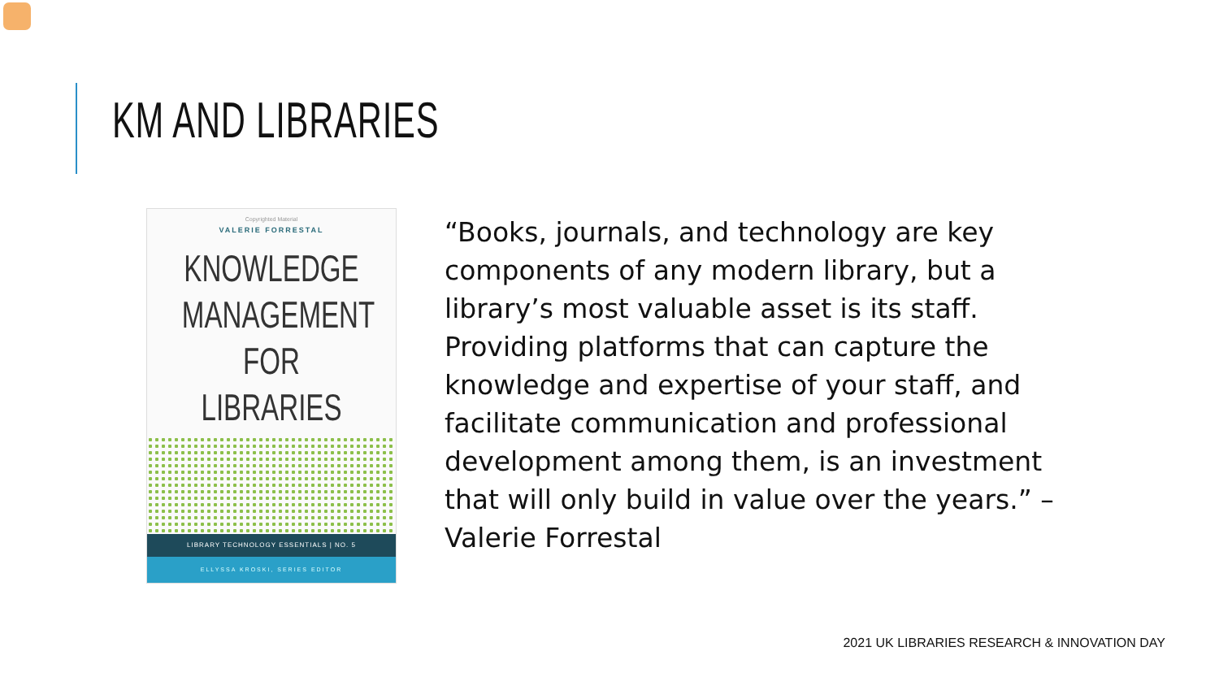KM AND LIBRARIES
Copyrighted Material
VALERIE FORRESTAL
KNOWLEDGE
MANAGEMENT
FOR LIBRARIES
LIBRARY TECHNOLOGY ESSENTIALS | NO. 5
ELLYSSA KROSKI, SERIES EDITOR
“Books, journals, and technology are key components of any modern library, but a library’s most valuable asset is its staff. Providing platforms that can capture the knowledge and expertise of your staff, and facilitate communication and professional development among them, is an investment that will only build in value over the years.” – Valerie Forrestal
2021 UK LIBRARIES RESEARCH & INNOVATION DAY